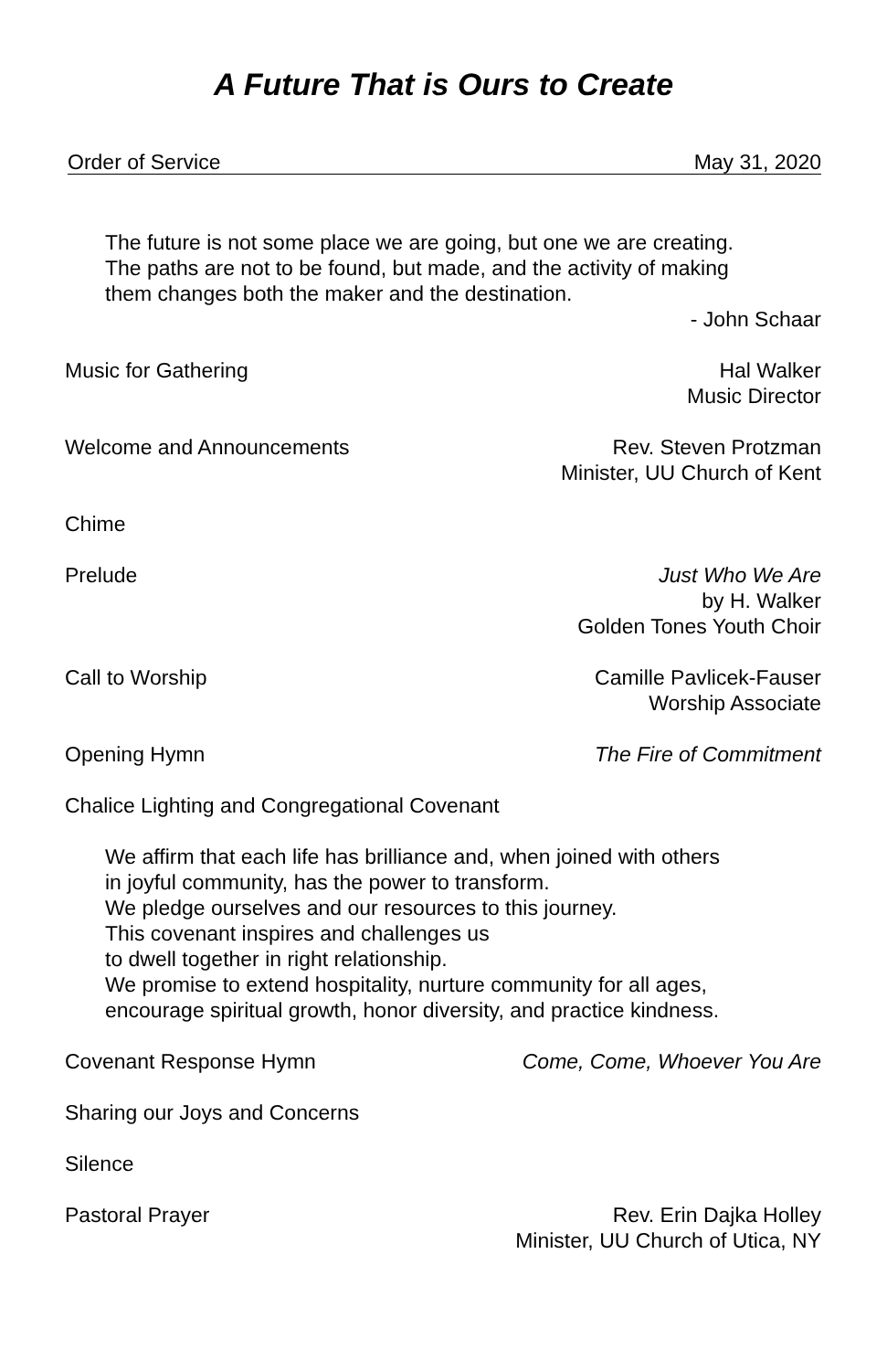A Future That is Ours to Create
Order of Service May 31, 2020
The future is not some place we are going, but one we are creating.
The paths are not to be found, but made, and the activity of making
them changes both the maker and the destination.
- John Schaar
Music for Gathering Hal Walker
Music Director
Welcome and Announcements Rev. Steven Protzman
Minister, UU Church of Kent
Chime
Prelude Just Who We Are
by H. Walker
Golden Tones Youth Choir
Call to Worship Camille Pavlicek-Fauser
Worship Associate
Opening Hymn The Fire of Commitment
Chalice Lighting and Congregational Covenant
We affirm that each life has brilliance and, when joined with others
in joyful community, has the power to transform.
We pledge ourselves and our resources to this journey.
This covenant inspires and challenges us
to dwell together in right relationship.
We promise to extend hospitality, nurture community for all ages,
encourage spiritual growth, honor diversity, and practice kindness.
Covenant Response Hymn Come, Come, Whoever You Are
Sharing our Joys and Concerns
Silence
Pastoral Prayer Rev. Erin Dajka Holley
Minister, UU Church of Utica, NY